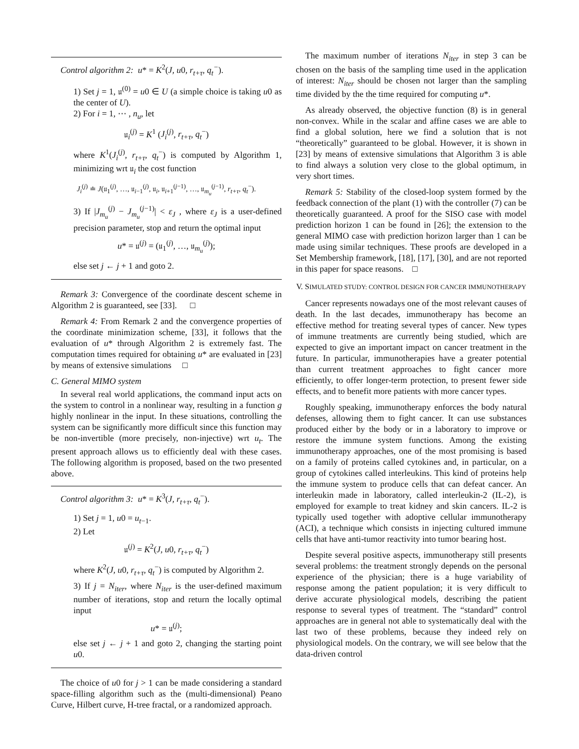Control algorithm 2: u* = K<sup>2</sup>(J, u0, r<sub>t+τ</sub>, q<sub>t</sub><sup>−</sup>).
1) Set j = 1, 𝔲<sup>(0)</sup> = u0 ∈ U (a simple choice is taking u0 as the center of U).
2) For i = 1, ⋯ , n<sub>u</sub>, let
𝔲<sub>i</sub><sup>(j)</sup> = K<sup>1</sup> (J<sub>i</sub><sup>(j)</sup>, r<sub>t+τ</sub>, q<sub>t</sub><sup>−</sup>)
where K<sup>1</sup>(J<sub>i</sub><sup>(j)</sup>, r<sub>t+τ</sub>, q<sub>t</sub><sup>−</sup>) is computed by Algorithm 1, minimizing wrt 𝔲<sub>i</sub> the cost function
J<sub>i</sub><sup>(j)</sup> ≐ J(𝔲<sub>1</sub><sup>(j)</sup>, …, 𝔲<sub>i−1</sub><sup>(j)</sup>, 𝔲<sub>i</sub>, 𝔲<sub>i+1</sub><sup>(j−1)</sup>, …, 𝔲<sub>m<sub>u</sub></sub><sup>(j−1)</sup>, r<sub>t+τ</sub>, q<sub>t</sub><sup>−</sup>).
3) If |J<sub>m<sub>u</sub></sub><sup>(j)</sup> − J<sub>m<sub>u</sub></sub><sup>(j−1)</sup>| < ε<sub>J</sub> , where ε<sub>J</sub> is a user-defined precision parameter, stop and return the optimal input
u* = 𝔲<sup>(j)</sup> = (𝔲<sub>1</sub><sup>(j)</sup>, …, 𝔲<sub>m<sub>u</sub></sub><sup>(j)</sup>);
else set j ← j + 1 and goto 2.
Remark 3: Convergence of the coordinate descent scheme in Algorithm 2 is guaranteed, see [33]. □
Remark 4: From Remark 2 and the convergence properties of the coordinate minimization scheme, [33], it follows that the evaluation of u* through Algorithm 2 is extremely fast. The computation times required for obtaining u* are evaluated in [23] by means of extensive simulations □
C. General MIMO system
In several real world applications, the command input acts on the system to control in a nonlinear way, resulting in a function g highly nonlinear in the input. In these situations, controlling the system can be significantly more difficult since this function may be non-invertible (more precisely, non-injective) wrt u<sub>t</sub>. The present approach allows us to efficiently deal with these cases. The following algorithm is proposed, based on the two presented above.
Control algorithm 3: u* = K<sup>3</sup>(J, r<sub>t+τ</sub>, q<sub>t</sub><sup>−</sup>).
1) Set j = 1, u0 = u<sub>t−1</sub>.
2) Let
𝔲<sup>(j)</sup> = K<sup>2</sup>(J, u0, r<sub>t+τ</sub>, q<sub>t</sub><sup>−</sup>)
where K<sup>2</sup>(J, u0, r<sub>t+τ</sub>, q<sub>t</sub><sup>−</sup>) is computed by Algorithm 2.
3) If j = N<sub>iter</sub>, where N<sub>iter</sub> is the user-defined maximum number of iterations, stop and return the locally optimal input
u* = 𝔲<sup>(j)</sup>;
else set j ← j + 1 and goto 2, changing the starting point u0.
The choice of u0 for j > 1 can be made considering a standard space-filling algorithm such as the (multi-dimensional) Peano Curve, Hilbert curve, H-tree fractal, or a randomized approach.
The maximum number of iterations N<sub>iter</sub> in step 3 can be chosen on the basis of the sampling time used in the application of interest: N<sub>iter</sub> should be chosen not larger than the sampling time divided by the the time required for computing u*.
As already observed, the objective function (8) is in general non-convex. While in the scalar and affine cases we are able to find a global solution, here we find a solution that is not “theoretically” guaranteed to be global. However, it is shown in [23] by means of extensive simulations that Algorithm 3 is able to find always a solution very close to the global optimum, in very short times.
Remark 5: Stability of the closed-loop system formed by the feedback connection of the plant (1) with the controller (7) can be theoretically guaranteed. A proof for the SISO case with model prediction horizon 1 can be found in [26]; the extension to the general MIMO case with prediction horizon larger than 1 can be made using similar techniques. These proofs are developed in a Set Membership framework, [18], [17], [30], and are not reported in this paper for space reasons. □
V. SIMULATED STUDY: CONTROL DESIGN FOR CANCER IMMUNOTHERAPY
Cancer represents nowadays one of the most relevant causes of death. In the last decades, immunotherapy has become an effective method for treating several types of cancer. New types of immune treatments are currently being studied, which are expected to give an important impact on cancer treatment in the future. In particular, immunotherapies have a greater potential than current treatment approaches to fight cancer more efficiently, to offer longer-term protection, to present fewer side effects, and to benefit more patients with more cancer types.
Roughly speaking, immunotherapy enforces the body natural defenses, allowing them to fight cancer. It can use substances produced either by the body or in a laboratory to improve or restore the immune system functions. Among the existing immunotherapy approaches, one of the most promising is based on a family of proteins called cytokines and, in particular, on a group of cytokines called interleukins. This kind of proteins help the immune system to produce cells that can defeat cancer. An interleukin made in laboratory, called interleukin-2 (IL-2), is employed for example to treat kidney and skin cancers. IL-2 is typically used together with adoptive cellular immunotherapy (ACI), a technique which consists in injecting cultured immune cells that have anti-tumor reactivity into tumor bearing host.
Despite several positive aspects, immunotherapy still presents several problems: the treatment strongly depends on the personal experience of the physician; there is a huge variability of response among the patient population; it is very difficult to derive accurate physiological models, describing the patient response to several types of treatment. The “standard” control approaches are in general not able to systematically deal with the last two of these problems, because they indeed rely on physiological models. On the contrary, we will see below that the data-driven control